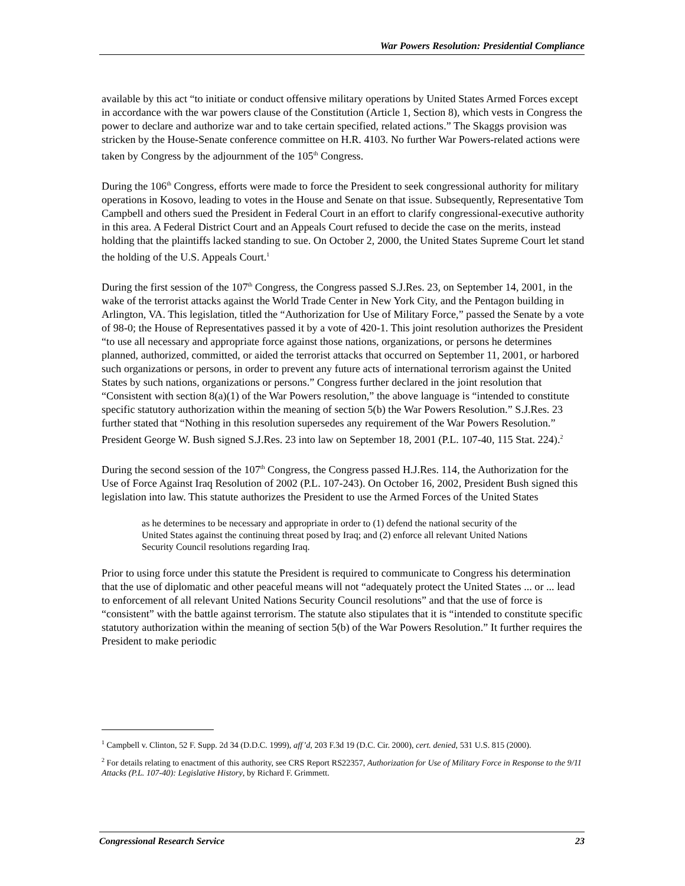War Powers Resolution: Presidential Compliance
available by this act “to initiate or conduct offensive military operations by United States Armed Forces except in accordance with the war powers clause of the Constitution (Article 1, Section 8), which vests in Congress the power to declare and authorize war and to take certain specified, related actions.” The Skaggs provision was stricken by the House-Senate conference committee on H.R. 4103. No further War Powers-related actions were taken by Congress by the adjournment of the 105<sup>th</sup> Congress.
During the 106<sup>th</sup> Congress, efforts were made to force the President to seek congressional authority for military operations in Kosovo, leading to votes in the House and Senate on that issue. Subsequently, Representative Tom Campbell and others sued the President in Federal Court in an effort to clarify congressional-executive authority in this area. A Federal District Court and an Appeals Court refused to decide the case on the merits, instead holding that the plaintiffs lacked standing to sue. On October 2, 2000, the United States Supreme Court let stand the holding of the U.S. Appeals Court.<sup>1</sup>
During the first session of the 107<sup>th</sup> Congress, the Congress passed S.J.Res. 23, on September 14, 2001, in the wake of the terrorist attacks against the World Trade Center in New York City, and the Pentagon building in Arlington, VA. This legislation, titled the “Authorization for Use of Military Force,” passed the Senate by a vote of 98-0; the House of Representatives passed it by a vote of 420-1. This joint resolution authorizes the President “to use all necessary and appropriate force against those nations, organizations, or persons he determines planned, authorized, committed, or aided the terrorist attacks that occurred on September 11, 2001, or harbored such organizations or persons, in order to prevent any future acts of international terrorism against the United States by such nations, organizations or persons.” Congress further declared in the joint resolution that “Consistent with section 8(a)(1) of the War Powers resolution,” the above language is “intended to constitute specific statutory authorization within the meaning of section 5(b) the War Powers Resolution.” S.J.Res. 23 further stated that “Nothing in this resolution supersedes any requirement of the War Powers Resolution.” President George W. Bush signed S.J.Res. 23 into law on September 18, 2001 (P.L. 107-40, 115 Stat. 224).<sup>2</sup>
During the second session of the 107<sup>th</sup> Congress, the Congress passed H.J.Res. 114, the Authorization for the Use of Force Against Iraq Resolution of 2002 (P.L. 107-243). On October 16, 2002, President Bush signed this legislation into law. This statute authorizes the President to use the Armed Forces of the United States
as he determines to be necessary and appropriate in order to (1) defend the national security of the United States against the continuing threat posed by Iraq; and (2) enforce all relevant United Nations Security Council resolutions regarding Iraq.
Prior to using force under this statute the President is required to communicate to Congress his determination that the use of diplomatic and other peaceful means will not “adequately protect the United States ... or ... lead to enforcement of all relevant United Nations Security Council resolutions” and that the use of force is “consistent” with the battle against terrorism. The statute also stipulates that it is “intended to constitute specific statutory authorization within the meaning of section 5(b) of the War Powers Resolution.” It further requires the President to make periodic
<sup>1</sup> Campbell v. Clinton, 52 F. Supp. 2d 34 (D.D.C. 1999), aff’d, 203 F.3d 19 (D.C. Cir. 2000), cert. denied, 531 U.S. 815 (2000).
<sup>2</sup> For details relating to enactment of this authority, see CRS Report RS22357, Authorization for Use of Military Force in Response to the 9/11 Attacks (P.L. 107-40): Legislative History, by Richard F. Grimmett.
Congressional Research Service 23